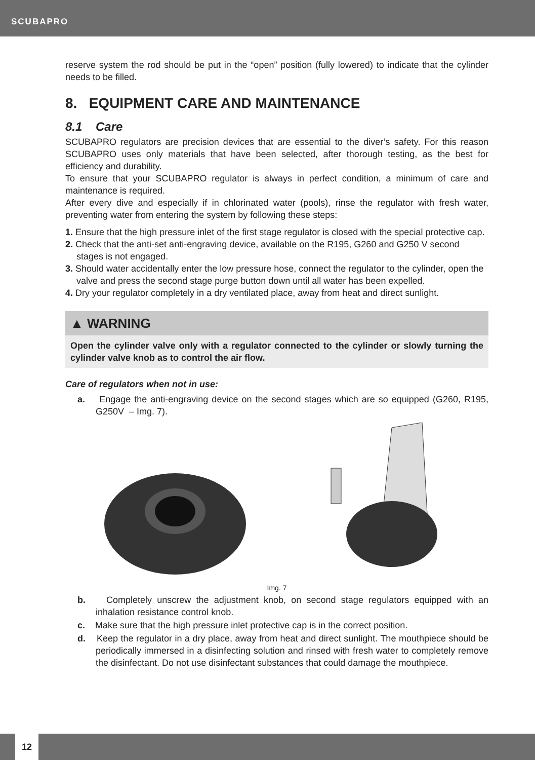SCUBAPRO
reserve system the rod should be put in the “open” position (fully lowered) to indicate that the cylinder needs to be filled.
8. EQUIPMENT CARE AND MAINTENANCE
8.1 Care
SCUBAPRO regulators are precision devices that are essential to the diver’s safety. For this reason SCUBAPRO uses only materials that have been selected, after thorough testing, as the best for efficiency and durability.
To ensure that your SCUBAPRO regulator is always in perfect condition, a minimum of care and maintenance is required.
After every dive and especially if in chlorinated water (pools), rinse the regulator with fresh water, preventing water from entering the system by following these steps:
1. Ensure that the high pressure inlet of the first stage regulator is closed with the special protective cap.
2. Check that the anti-set anti-engraving device, available on the R195, G260 and G250 V second stages is not engaged.
3. Should water accidentally enter the low pressure hose, connect the regulator to the cylinder, open the valve and press the second stage purge button down until all water has been expelled.
4. Dry your regulator completely in a dry ventilated place, away from heat and direct sunlight.
▲ WARNING
Open the cylinder valve only with a regulator connected to the cylinder or slowly turning the cylinder valve knob as to control the air flow.
Care of regulators when not in use:
a. Engage the anti-engraving device on the second stages which are so equipped (G260, R195, G250V – Img. 7).
Img. 7
b. Completely unscrew the adjustment knob, on second stage regulators equipped with an inhalation resistance control knob.
c. Make sure that the high pressure inlet protective cap is in the correct position.
d. Keep the regulator in a dry place, away from heat and direct sunlight. The mouthpiece should be periodically immersed in a disinfecting solution and rinsed with fresh water to completely remove the disinfectant. Do not use disinfectant substances that could damage the mouthpiece.
12